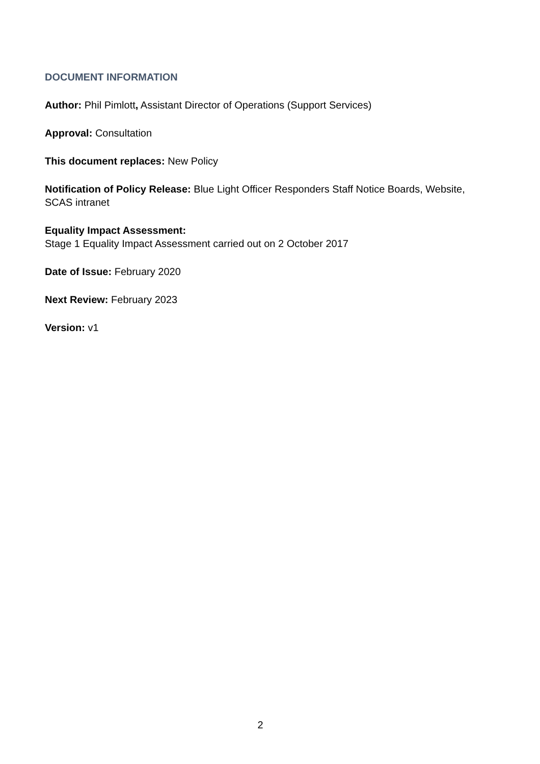DOCUMENT INFORMATION
Author: Phil Pimlott, Assistant Director of Operations (Support Services)
Approval: Consultation
This document replaces: New Policy
Notification of Policy Release: Blue Light Officer Responders Staff Notice Boards, Website, SCAS intranet
Equality Impact Assessment:
Stage 1 Equality Impact Assessment carried out on 2 October 2017
Date of Issue: February 2020
Next Review: February 2023
Version: v1
2